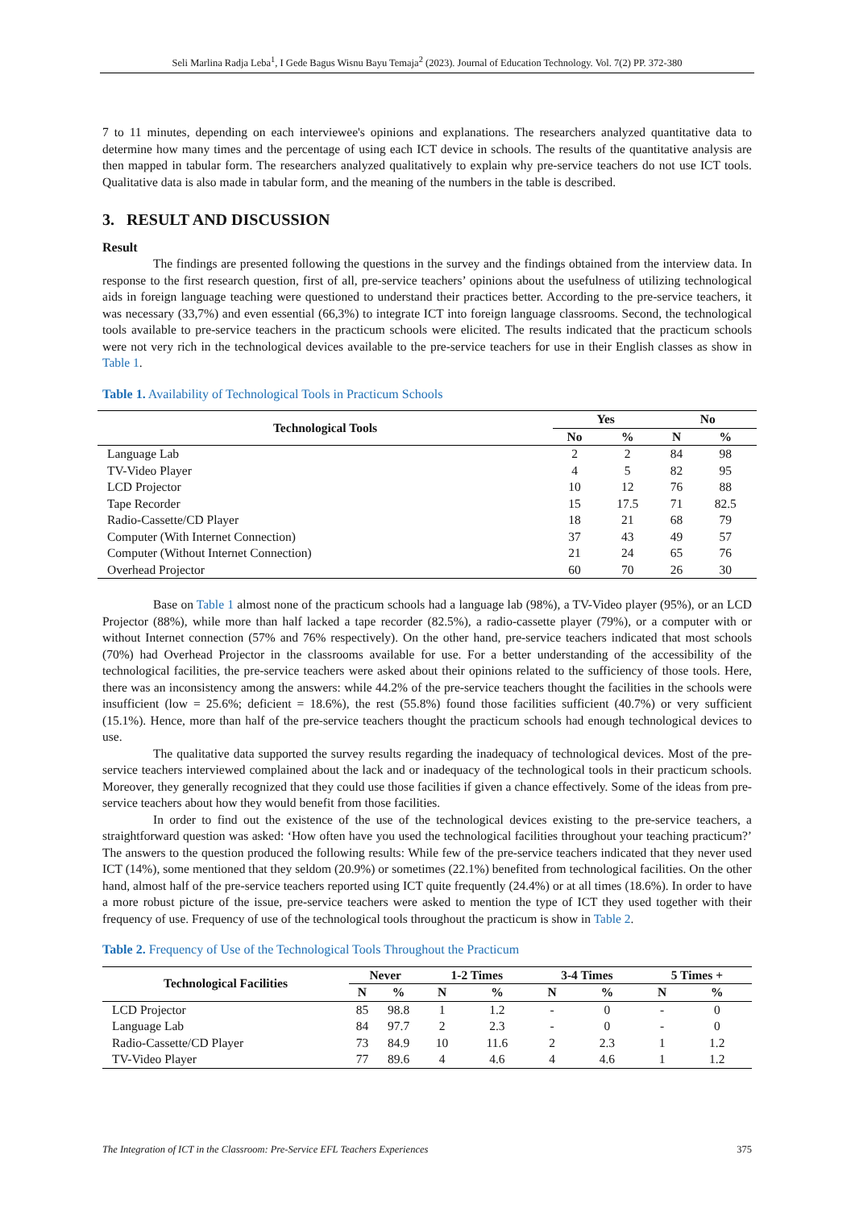Seli Marlina Radja Leba<sup>1</sup>, I Gede Bagus Wisnu Bayu Temaja<sup>2</sup> (2023). Journal of Education Technology. Vol. 7(2) PP. 372-380
7 to 11 minutes, depending on each interviewee's opinions and explanations. The researchers analyzed quantitative data to determine how many times and the percentage of using each ICT device in schools. The results of the quantitative analysis are then mapped in tabular form. The researchers analyzed qualitatively to explain why pre-service teachers do not use ICT tools. Qualitative data is also made in tabular form, and the meaning of the numbers in the table is described.
3. RESULT AND DISCUSSION
Result
The findings are presented following the questions in the survey and the findings obtained from the interview data. In response to the first research question, first of all, pre-service teachers’ opinions about the usefulness of utilizing technological aids in foreign language teaching were questioned to understand their practices better. According to the pre-service teachers, it was necessary (33,7%) and even essential (66,3%) to integrate ICT into foreign language classrooms. Second, the technological tools available to pre-service teachers in the practicum schools were elicited. The results indicated that the practicum schools were not very rich in the technological devices available to the pre-service teachers for use in their English classes as show in Table 1.
Table 1. Availability of Technological Tools in Practicum Schools
| Technological Tools | Yes | | No | |
| --- | --- | --- | --- | --- |
| | No | % | N | % |
| Language Lab | 2 | 2 | 84 | 98 |
| TV-Video Player | 4 | 5 | 82 | 95 |
| LCD Projector | 10 | 12 | 76 | 88 |
| Tape Recorder | 15 | 17.5 | 71 | 82.5 |
| Radio-Cassette/CD Player | 18 | 21 | 68 | 79 |
| Computer (With Internet Connection) | 37 | 43 | 49 | 57 |
| Computer (Without Internet Connection) | 21 | 24 | 65 | 76 |
| Overhead Projector | 60 | 70 | 26 | 30 |
Base on Table 1 almost none of the practicum schools had a language lab (98%), a TV-Video player (95%), or an LCD Projector (88%), while more than half lacked a tape recorder (82.5%), a radio-cassette player (79%), or a computer with or without Internet connection (57% and 76% respectively). On the other hand, pre-service teachers indicated that most schools (70%) had Overhead Projector in the classrooms available for use. For a better understanding of the accessibility of the technological facilities, the pre-service teachers were asked about their opinions related to the sufficiency of those tools. Here, there was an inconsistency among the answers: while 44.2% of the pre-service teachers thought the facilities in the schools were insufficient (low = 25.6%; deficient = 18.6%), the rest (55.8%) found those facilities sufficient (40.7%) or very sufficient (15.1%). Hence, more than half of the pre-service teachers thought the practicum schools had enough technological devices to use.
The qualitative data supported the survey results regarding the inadequacy of technological devices. Most of the pre-service teachers interviewed complained about the lack and or inadequacy of the technological tools in their practicum schools. Moreover, they generally recognized that they could use those facilities if given a chance effectively. Some of the ideas from pre-service teachers about how they would benefit from those facilities.
In order to find out the existence of the use of the technological devices existing to the pre-service teachers, a straightforward question was asked: ‘How often have you used the technological facilities throughout your teaching practicum?’ The answers to the question produced the following results: While few of the pre-service teachers indicated that they never used ICT (14%), some mentioned that they seldom (20.9%) or sometimes (22.1%) benefited from technological facilities. On the other hand, almost half of the pre-service teachers reported using ICT quite frequently (24.4%) or at all times (18.6%). In order to have a more robust picture of the issue, pre-service teachers were asked to mention the type of ICT they used together with their frequency of use. Frequency of use of the technological tools throughout the practicum is show in Table 2.
Table 2. Frequency of Use of the Technological Tools Throughout the Practicum
| Technological Facilities | Never | | 1-2 Times | | 3-4 Times | | 5 Times + | |
| --- | --- | --- | --- | --- | --- | --- | --- | --- |
| | N | % | N | % | N | % | N | % |
| LCD Projector | 85 | 98.8 | 1 | 1.2 | - | 0 | - | 0 |
| Language Lab | 84 | 97.7 | 2 | 2.3 | - | 0 | - | 0 |
| Radio-Cassette/CD Player | 73 | 84.9 | 10 | 11.6 | 2 | 2.3 | 1 | 1.2 |
| TV-Video Player | 77 | 89.6 | 4 | 4.6 | 4 | 4.6 | 1 | 1.2 |
The Integration of ICT in the Classroom: Pre-Service EFL Teachers Experiences 375